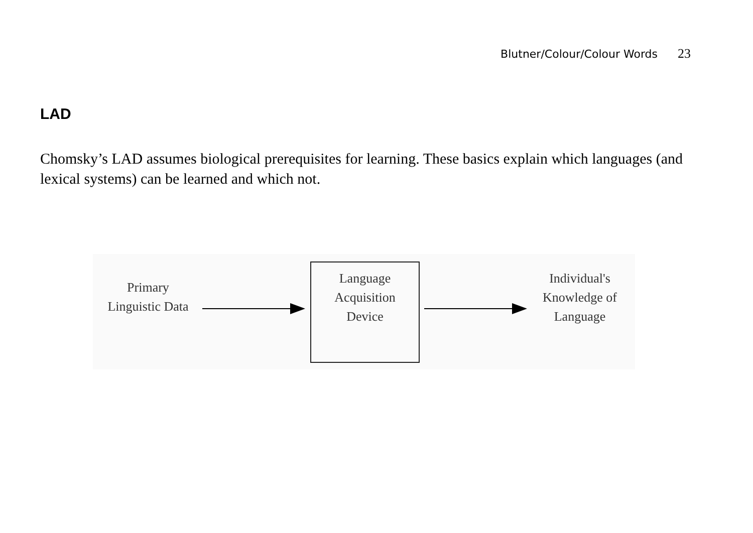Blutner/Colour/Colour Words 23
LAD
Chomsky’s LAD assumes biological prerequisites for learning. These basics explain which languages (and lexical systems) can be learned and which not.
Primary
Linguistic Data
Language
Acquisition
Device
Individual's
Knowledge of
Language